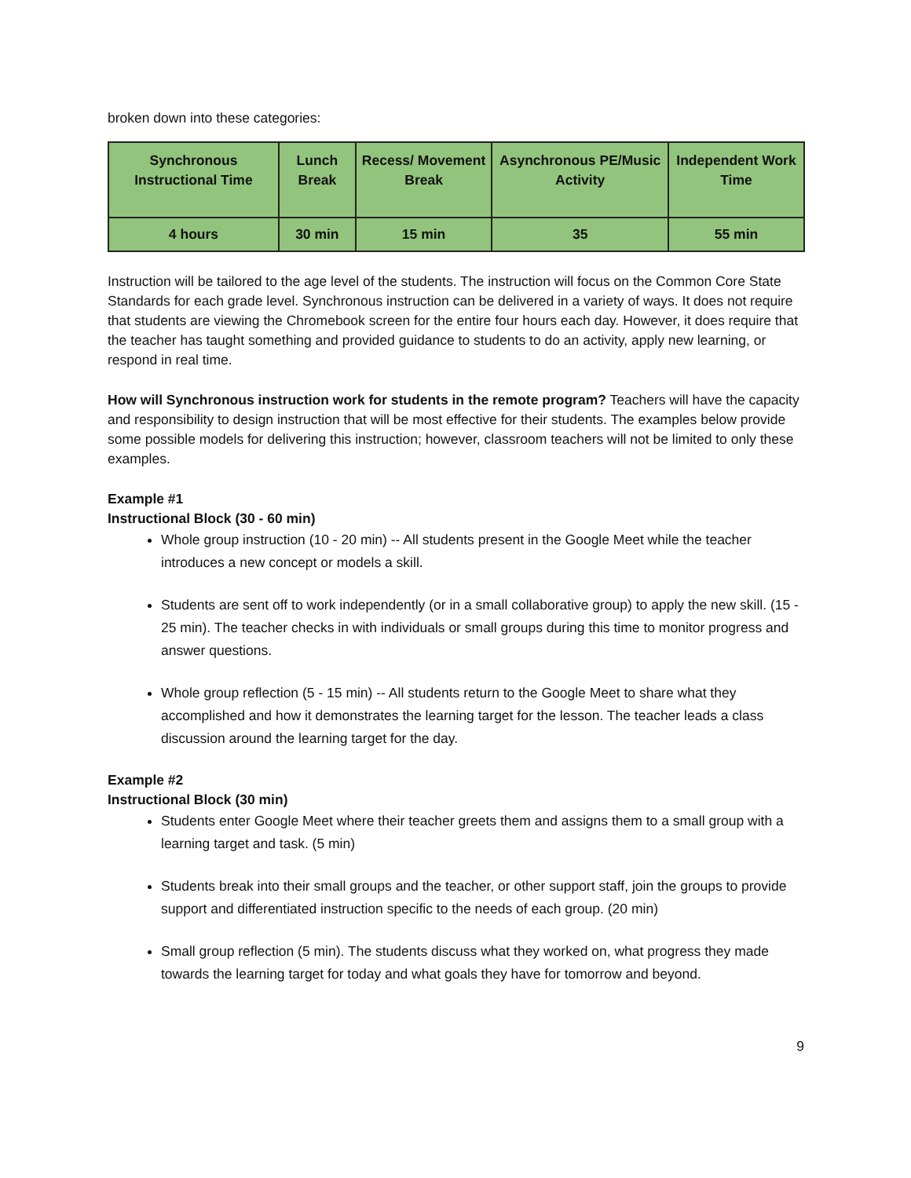broken down into these categories:
| Synchronous Instructional Time | Lunch Break | Recess/ Movement Break | Asynchronous PE/Music Activity | Independent Work Time |
| 4 hours | 30 min | 15 min | 35 | 55 min |
Instruction will be tailored to the age level of the students. The instruction will focus on the Common Core State Standards for each grade level. Synchronous instruction can be delivered in a variety of ways. It does not require that students are viewing the Chromebook screen for the entire four hours each day. However, it does require that the teacher has taught something and provided guidance to students to do an activity, apply new learning, or respond in real time.
How will Synchronous instruction work for students in the remote program? Teachers will have the capacity and responsibility to design instruction that will be most effective for their students. The examples below provide some possible models for delivering this instruction; however, classroom teachers will not be limited to only these examples.
Example #1
Instructional Block (30 - 60 min)
Whole group instruction (10 - 20 min) -- All students present in the Google Meet while the teacher introduces a new concept or models a skill.
Students are sent off to work independently (or in a small collaborative group) to apply the new skill. (15 - 25 min). The teacher checks in with individuals or small groups during this time to monitor progress and answer questions.
Whole group reflection (5 - 15 min) -- All students return to the Google Meet to share what they accomplished and how it demonstrates the learning target for the lesson. The teacher leads a class discussion around the learning target for the day.
Example #2
Instructional Block (30 min)
Students enter Google Meet where their teacher greets them and assigns them to a small group with a learning target and task. (5 min)
Students break into their small groups and the teacher, or other support staff, join the groups to provide support and differentiated instruction specific to the needs of each group. (20 min)
Small group reflection (5 min). The students discuss what they worked on, what progress they made towards the learning target for today and what goals they have for tomorrow and beyond.
9